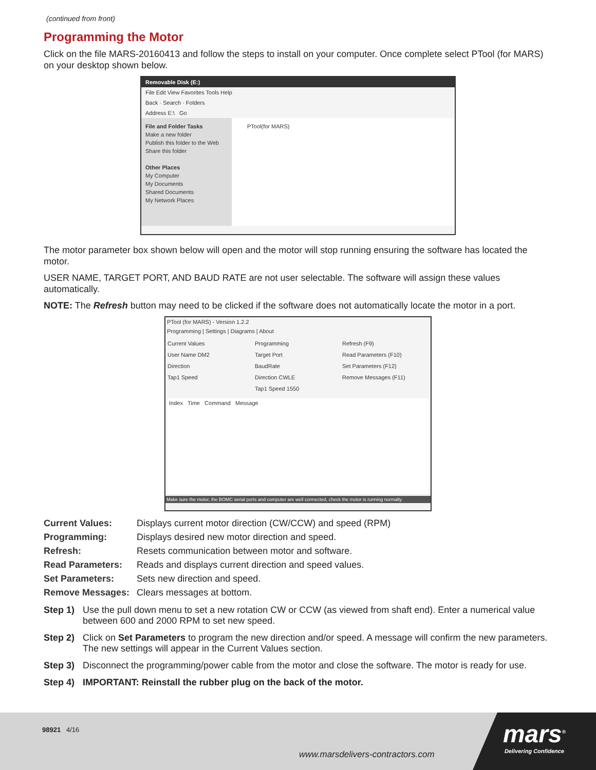(continued from front)
Programming the Motor
Click on the file MARS-20160413 and follow the steps to install on your computer. Once complete select PTool (for MARS) on your desktop shown below.
Removable Disk (E:)
File Edit View Favorites Tools Help
Back · Search · Folders
Address E:\ Go
File and Folder Tasks
Make a new folder
Publish this folder to the Web
Share this folder
Other Places
My Computer
My Documents
Shared Documents
My Network Places
PTool(for MARS)
The motor parameter box shown below will open and the motor will stop running ensuring the software has located the motor.
USER NAME, TARGET PORT, AND BAUD RATE are not user selectable. The software will assign these values automatically.
NOTE: The Refresh button may need to be clicked if the software does not automatically locate the motor in a port.
PTool (for MARS) - Version 1.2.2
Programming | Settings | Diagrams | About
Current Values
User Name DM2
Direction
Tap1 Speed
Programming
Target Port
BaudRate
Direction CWLE
Tap1 Speed 1550
Refresh (F9)
Read Parameters (F10)
Set Parameters (F12)
Remove Messages (F11)
Index Time Command Message
Make sure the motor, the BOMC serial ports and computer are well connected, check the motor is running normally.
| Current Values: | Displays current motor direction (CW/CCW) and speed (RPM) |
| Programming: | Displays desired new motor direction and speed. |
| Refresh: | Resets communication between motor and software. |
| Read Parameters: | Reads and displays current direction and speed values. |
| Set Parameters: | Sets new direction and speed. |
| Remove Messages: | Clears messages at bottom. |
Step 1) Use the pull down menu to set a new rotation CW or CCW (as viewed from shaft end). Enter a numerical value between 600 and 2000 RPM to set new speed.
Step 2) Click on Set Parameters to program the new direction and/or speed. A message will confirm the new parameters. The new settings will appear in the Current Values section.
Step 3) Disconnect the programming/power cable from the motor and close the software. The motor is ready for use.
Step 4) IMPORTANT: Reinstall the rubber plug on the back of the motor.
98921 4/16
www.marsdelivers-contractors.com
mars<sup>®</sup>
Delivering Confidence